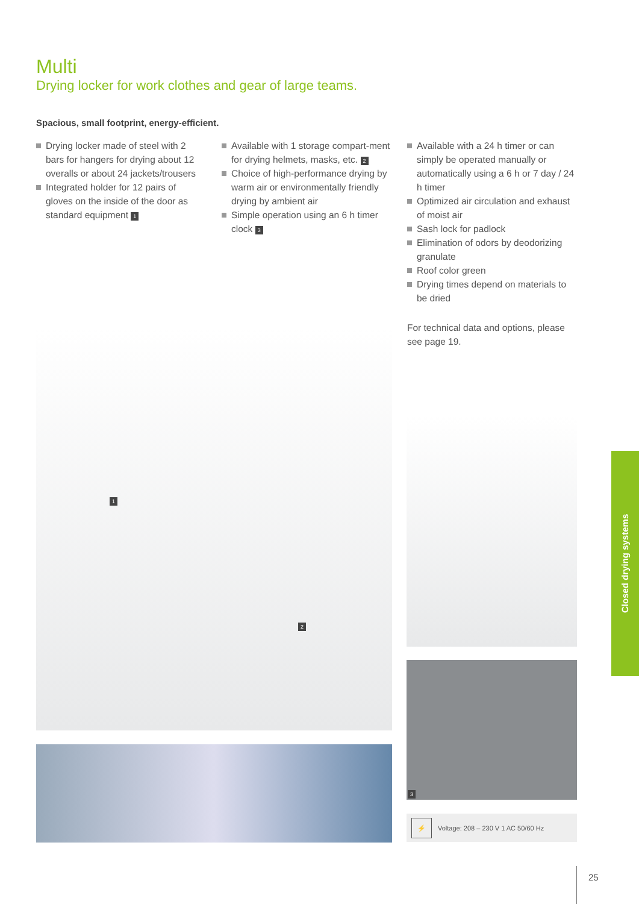Multi
Drying locker for work clothes and gear of large teams.
Spacious, small footprint, energy-efficient.
Drying locker made of steel with 2 bars for hangers for drying about 12 overalls or about 24 jackets/trousers
Integrated holder for 12 pairs of gloves on the inside of the door as standard equipment 1
Available with 1 storage compart-ment for drying helmets, masks, etc. 2
Choice of high-performance drying by warm air or environmentally friendly drying by ambient air
Simple operation using an 6 h timer clock 3
Available with a 24 h timer or can simply be operated manually or automatically using a 6 h or 7 day / 24 h timer
Optimized air circulation and exhaust of moist air
Sash lock for padlock
Elimination of odors by deodorizing granulate
Roof color green
Drying times depend on materials to be dried
For technical data and options, please see page 19.
1
2
3
⚡ Voltage: 208 – 230 V 1 AC 50/60 Hz
Closed drying systems
25